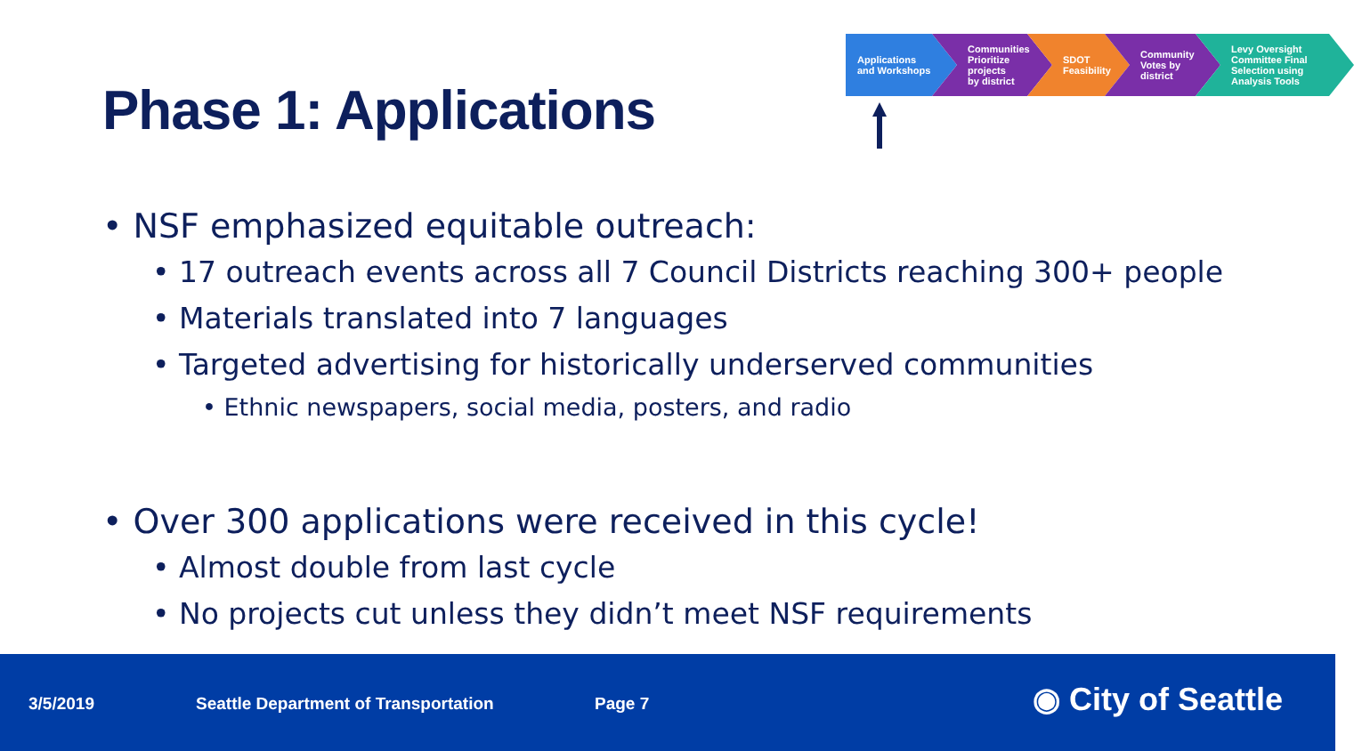Phase 1: Applications
Applications
and Workshops
Communities
Prioritize
projects
by district
SDOT
Feasibility
Community
Votes by
district
Levy Oversight
Committee Final
Selection using
Analysis Tools
• NSF emphasized equitable outreach:
• 17 outreach events across all 7 Council Districts reaching 300+ people
• Materials translated into 7 languages
• Targeted advertising for historically underserved communities
• Ethnic newspapers, social media, posters, and radio
• Over 300 applications were received in this cycle!
• Almost double from last cycle
• No projects cut unless they didn’t meet NSF requirements
3/5/2019 Seattle Department of Transportation Page 7 ◉ City of Seattle